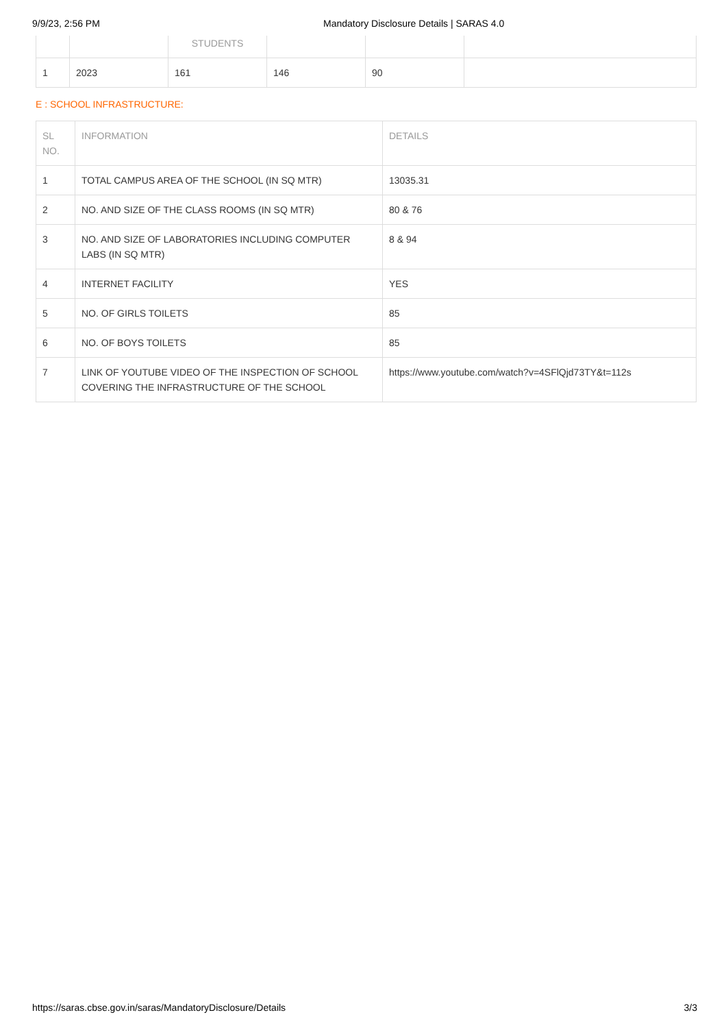9/9/23, 2:56 PM Mandatory Disclosure Details | SARAS 4.0
| | | STUDENTS | | | |
| --- | --- | --- | --- | --- | --- |
| 1 | 2023 | 161 | 146 | 90 | |
E : SCHOOL INFRASTRUCTURE:
| SL NO. | INFORMATION | DETAILS |
| --- | --- | --- |
| 1 | TOTAL CAMPUS AREA OF THE SCHOOL (IN SQ MTR) | 13035.31 |
| 2 | NO. AND SIZE OF THE CLASS ROOMS (IN SQ MTR) | 80 & 76 |
| 3 | NO. AND SIZE OF LABORATORIES INCLUDING COMPUTER LABS (IN SQ MTR) | 8 & 94 |
| 4 | INTERNET FACILITY | YES |
| 5 | NO. OF GIRLS TOILETS | 85 |
| 6 | NO. OF BOYS TOILETS | 85 |
| 7 | LINK OF YOUTUBE VIDEO OF THE INSPECTION OF SCHOOL COVERING THE INFRASTRUCTURE OF THE SCHOOL | https://www.youtube.com/watch?v=4SFlQjd73TY&t=112s |
https://saras.cbse.gov.in/saras/MandatoryDisclosure/Details 3/3